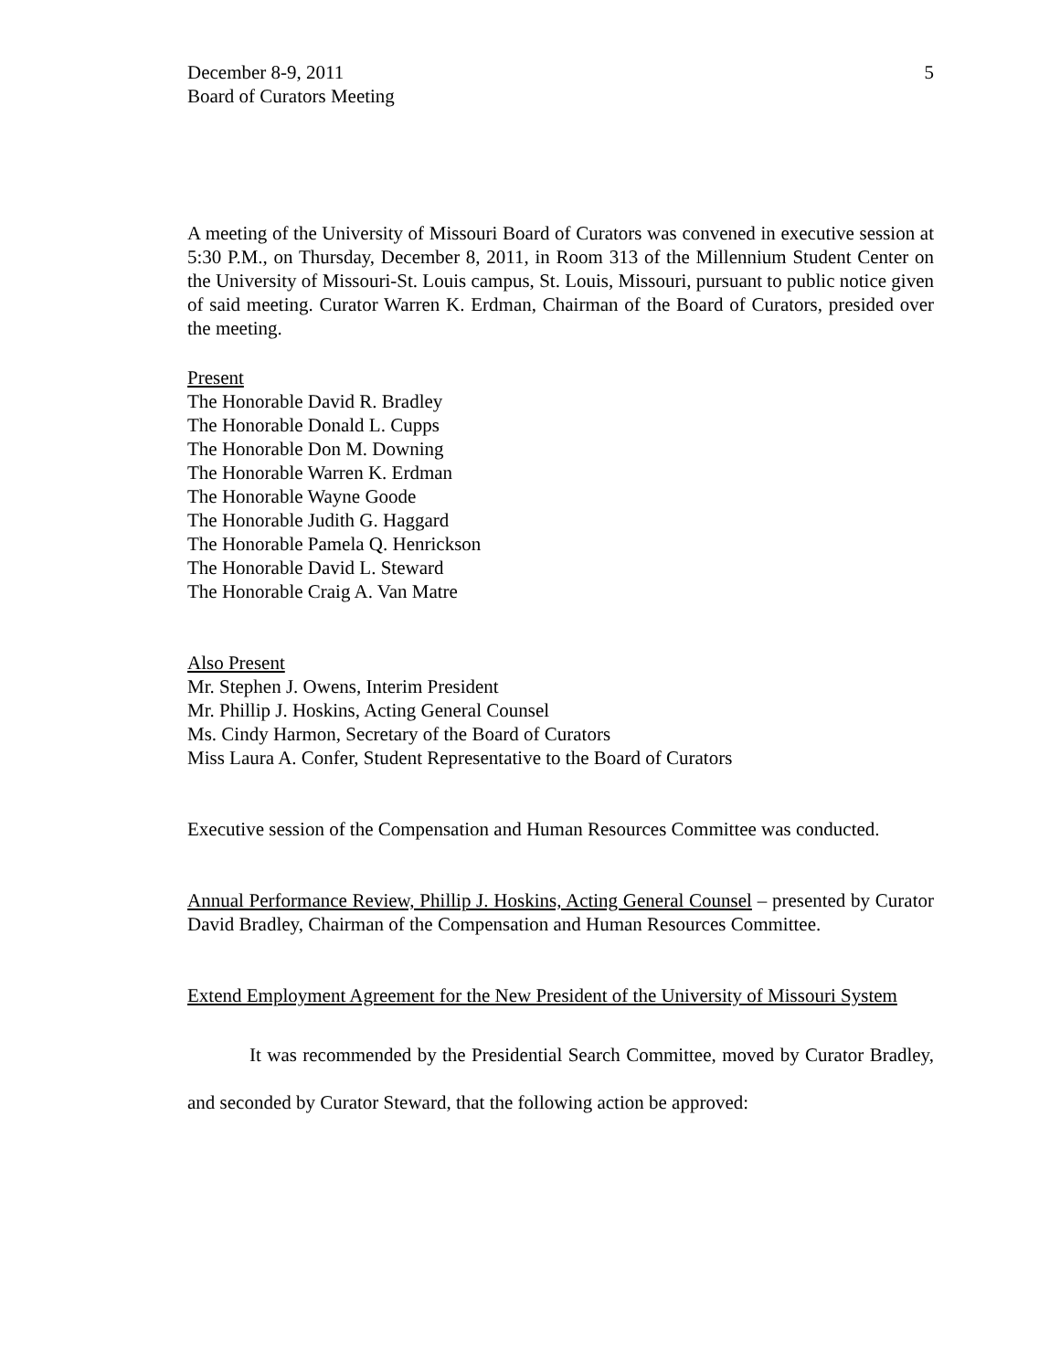December 8-9, 2011
Board of Curators Meeting
5
A meeting of the University of Missouri Board of Curators was convened in executive session at 5:30 P.M., on Thursday, December 8, 2011, in Room 313 of the Millennium Student Center on the University of Missouri-St. Louis campus, St. Louis, Missouri, pursuant to public notice given of said meeting. Curator Warren K. Erdman, Chairman of the Board of Curators, presided over the meeting.
Present
The Honorable David R. Bradley
The Honorable Donald L. Cupps
The Honorable Don M. Downing
The Honorable Warren K. Erdman
The Honorable Wayne Goode
The Honorable Judith G. Haggard
The Honorable Pamela Q. Henrickson
The Honorable David L. Steward
The Honorable Craig A. Van Matre
Also Present
Mr. Stephen J. Owens, Interim President
Mr. Phillip J. Hoskins, Acting General Counsel
Ms. Cindy Harmon, Secretary of the Board of Curators
Miss Laura A. Confer, Student Representative to the Board of Curators
Executive session of the Compensation and Human Resources Committee was conducted.
Annual Performance Review, Phillip J. Hoskins, Acting General Counsel – presented by Curator David Bradley, Chairman of the Compensation and Human Resources Committee.
Extend Employment Agreement for the New President of the University of Missouri System
It was recommended by the Presidential Search Committee, moved by Curator Bradley, and seconded by Curator Steward, that the following action be approved: